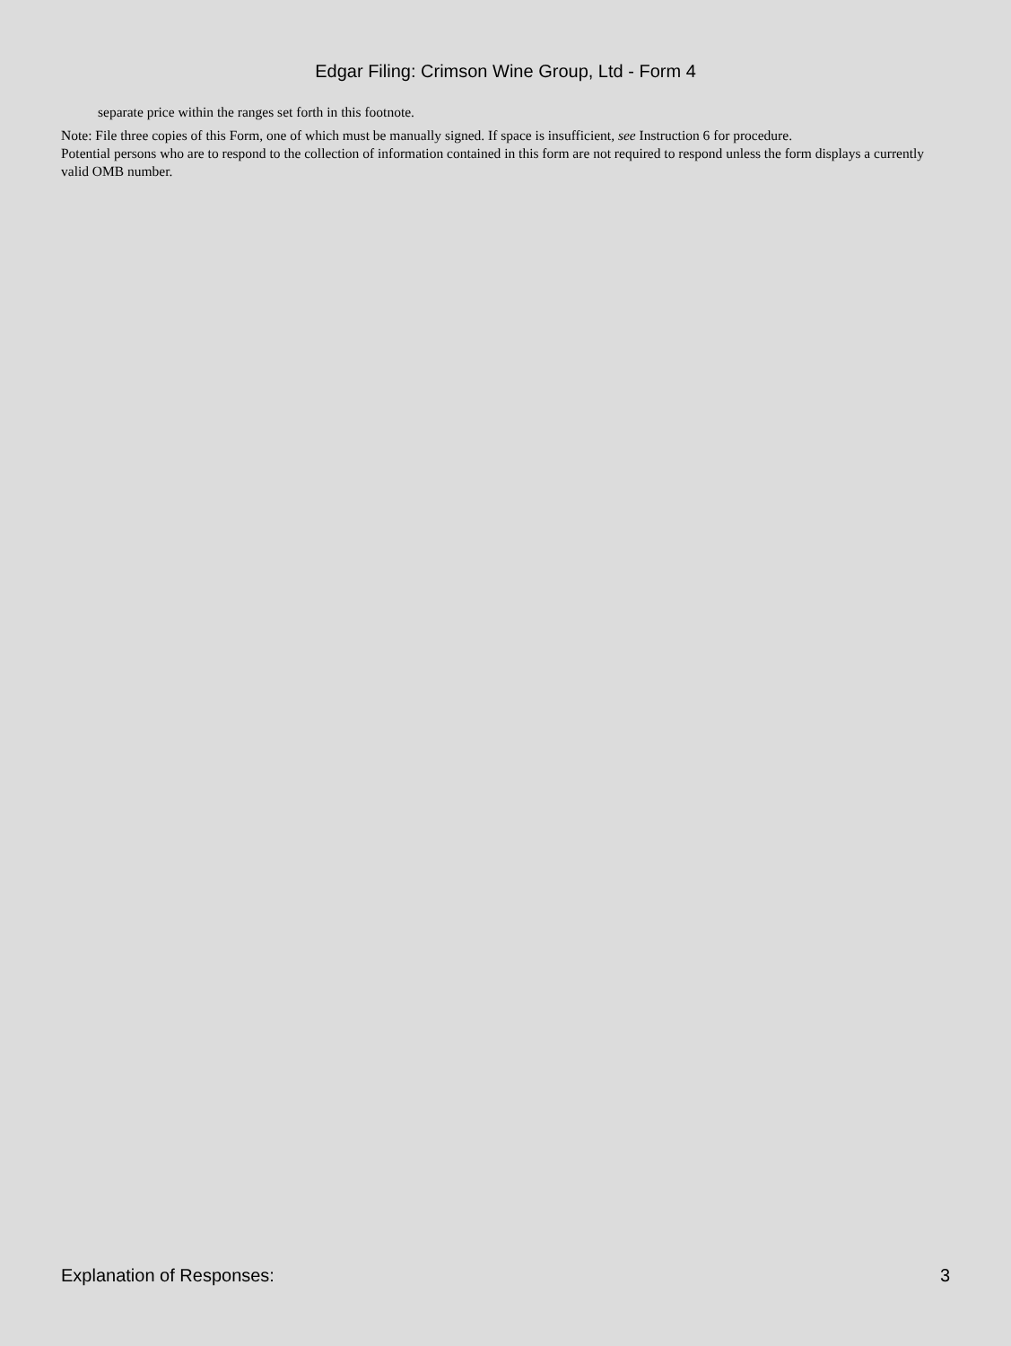Edgar Filing: Crimson Wine Group, Ltd - Form 4
separate price within the ranges set forth in this footnote.
Note: File three copies of this Form, one of which must be manually signed. If space is insufficient, see Instruction 6 for procedure.
Potential persons who are to respond to the collection of information contained in this form are not required to respond unless the form displays a currently valid OMB number.
Explanation of Responses: 3